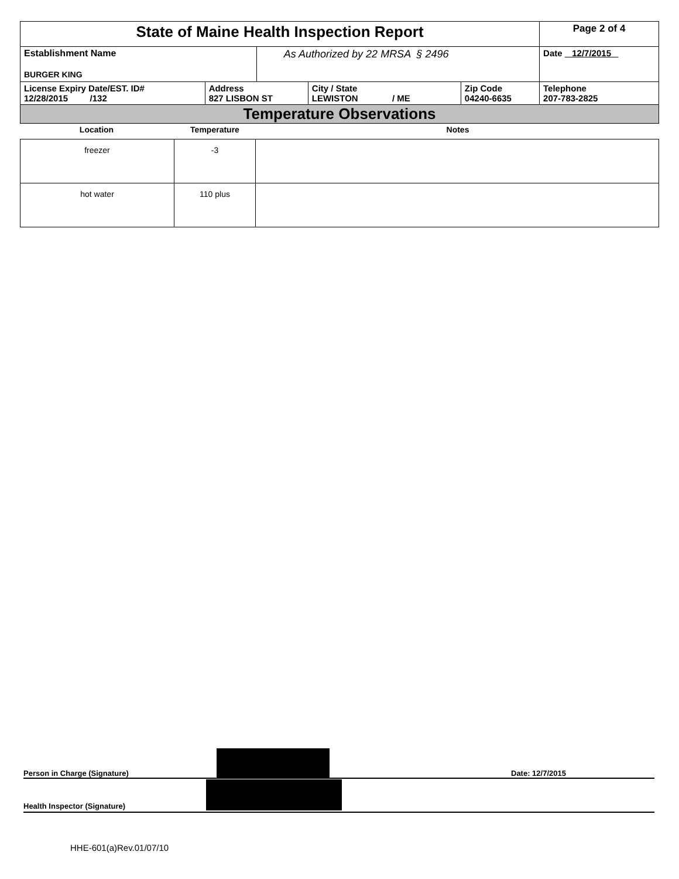| State of Maine Health Inspection Report | | | | | Page 2 of 4 |
| Establishment Name BURGER KING | | As Authorized by 22 MRSA § 2496 | | | Date 12/7/2015 |
| License Expiry Date/EST. ID# 12/28/2015 /132 | Address 827 LISBON ST | | City / State LEWISTON / ME | Zip Code 04240-6635 | Telephone 207-783-2825 |
| Temperature Observations | | | | | |
| Location | Temperature | Notes |
| --- | --- | --- |
| freezer | -3 | |
| hot water | 110 plus | |
Person in Charge (Signature) Date: 12/7/2015
Health Inspector (Signature)
HHE-601(a)Rev.01/07/10